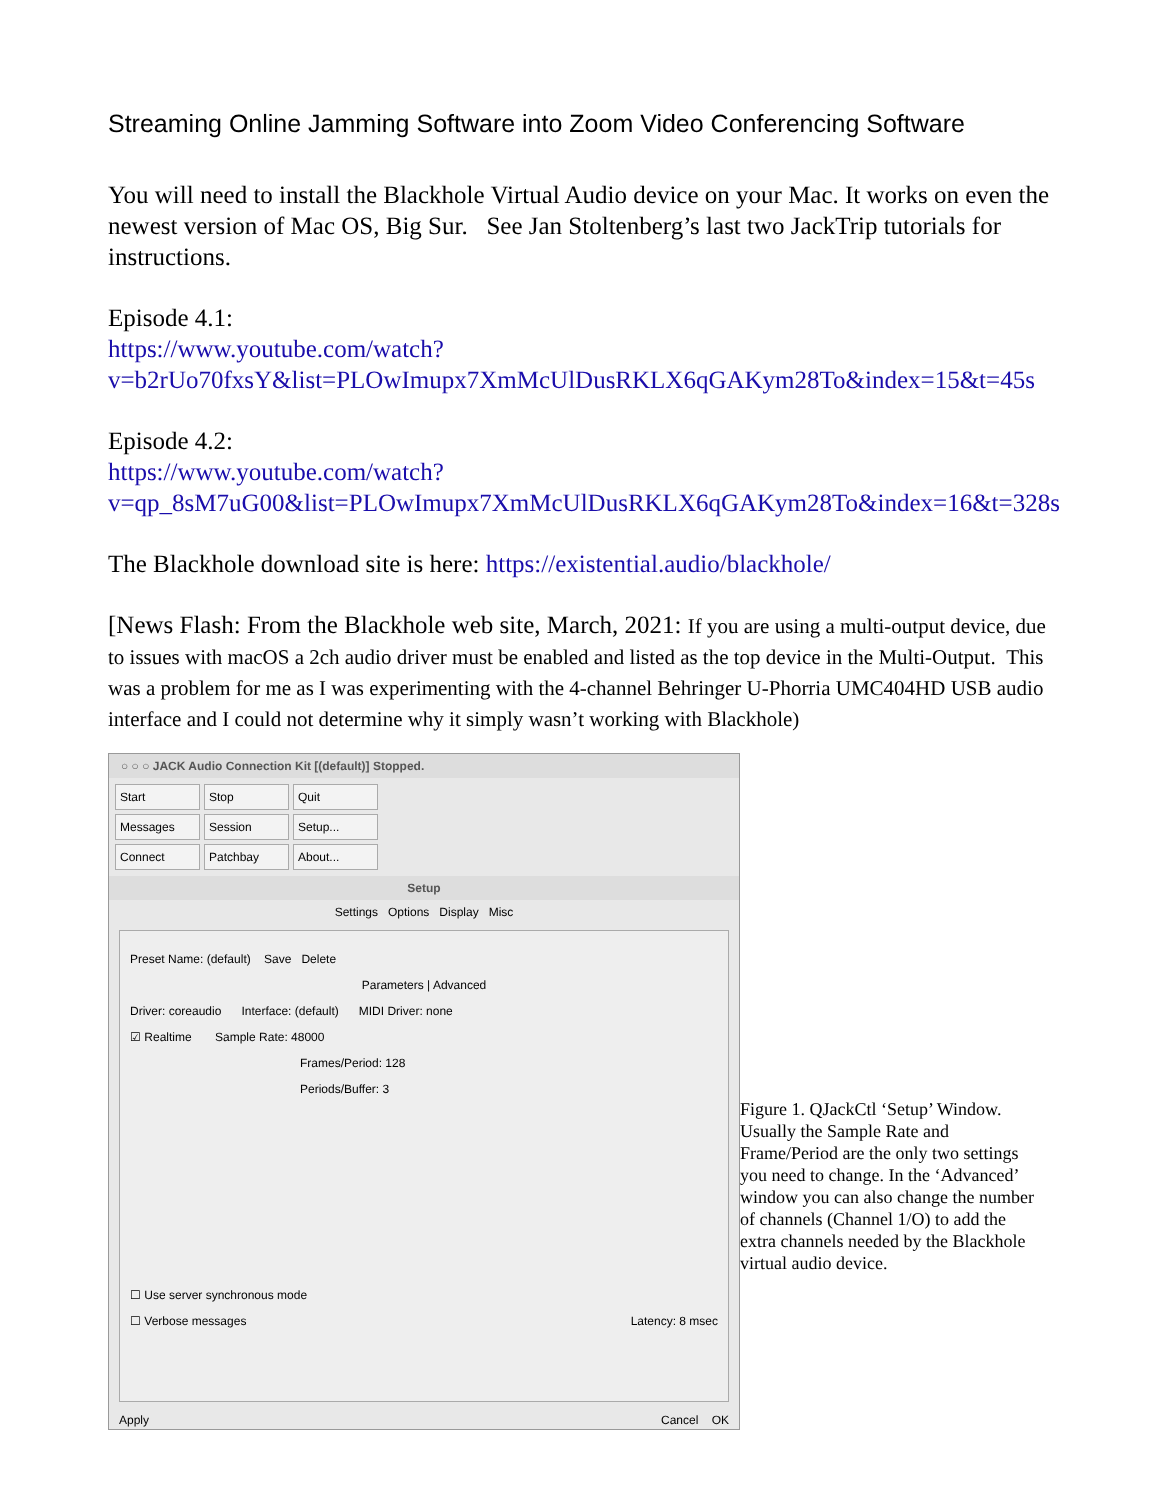Streaming Online Jamming Software into Zoom Video Conferencing Software
You will need to install the Blackhole Virtual Audio device on your Mac. It works on even the newest version of Mac OS, Big Sur. See Jan Stoltenberg’s last two JackTrip tutorials for instructions.
Episode 4.1:
https://www.youtube.com/watch?v=b2rUo70fxsY&list=PLOwImupx7XmMcUlDusRKLX6qGAKym28To&index=15&t=45s
Episode 4.2:
https://www.youtube.com/watch?v=qp_8sM7uG00&list=PLOwImupx7XmMcUlDusRKLX6qGAKym28To&index=16&t=328s
The Blackhole download site is here: https://existential.audio/blackhole/
[News Flash: From the Blackhole web site, March, 2021: If you are using a multi-output device, due to issues with macOS a 2ch audio driver must be enabled and listed as the top device in the Multi-Output. This was a problem for me as I was experimenting with the 4-channel Behringer U-Phorria UMC404HD USB audio interface and I could not determine why it simply wasn’t working with Blackhole)
○ ○ ○ JACK Audio Connection Kit [(default)] Stopped.
Start Stop Quit Messages Session Setup... Connect Patchbay About...
Setup
Settings Options Display Misc
Preset Name: (default) Save Delete
Parameters | Advanced
Driver: coreaudio Interface: (default) MIDI Driver: none
☑ Realtime Sample Rate: 48000
Frames/Period: 128
Periods/Buffer: 3
☐ Use server synchronous mode
☐ Verbose messages Latency: 8 msec
Apply Cancel OK
Figure 1. QJackCtl ‘Setup’ Window. Usually the Sample Rate and Frame/Period are the only two settings you need to change. In the ‘Advanced’ window you can also change the number of channels (Channel 1/O) to add the extra channels needed by the Blackhole virtual audio device.